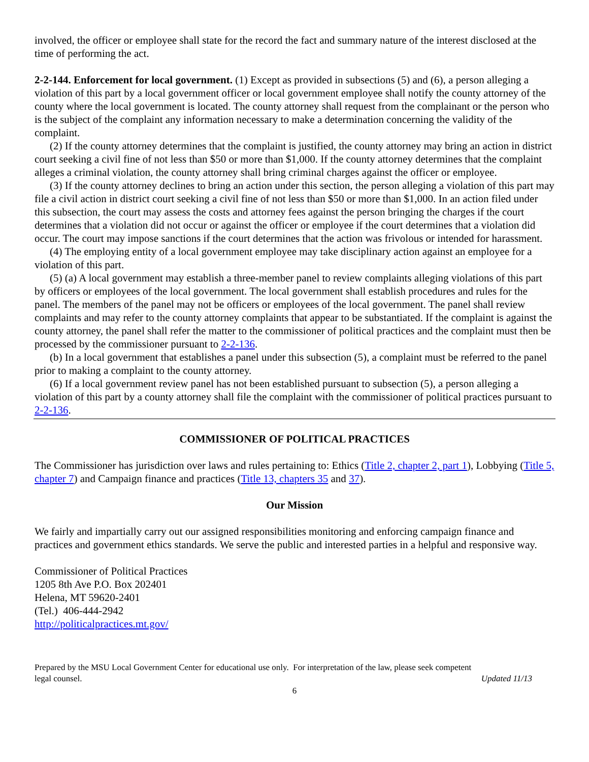involved, the officer or employee shall state for the record the fact and summary nature of the interest disclosed at the time of performing the act.
2-2-144. Enforcement for local government. (1) Except as provided in subsections (5) and (6), a person alleging a violation of this part by a local government officer or local government employee shall notify the county attorney of the county where the local government is located. The county attorney shall request from the complainant or the person who is the subject of the complaint any information necessary to make a determination concerning the validity of the complaint.
(2) If the county attorney determines that the complaint is justified, the county attorney may bring an action in district court seeking a civil fine of not less than $50 or more than $1,000. If the county attorney determines that the complaint alleges a criminal violation, the county attorney shall bring criminal charges against the officer or employee.
(3) If the county attorney declines to bring an action under this section, the person alleging a violation of this part may file a civil action in district court seeking a civil fine of not less than $50 or more than $1,000. In an action filed under this subsection, the court may assess the costs and attorney fees against the person bringing the charges if the court determines that a violation did not occur or against the officer or employee if the court determines that a violation did occur. The court may impose sanctions if the court determines that the action was frivolous or intended for harassment.
(4) The employing entity of a local government employee may take disciplinary action against an employee for a violation of this part.
(5) (a) A local government may establish a three-member panel to review complaints alleging violations of this part by officers or employees of the local government. The local government shall establish procedures and rules for the panel. The members of the panel may not be officers or employees of the local government. The panel shall review complaints and may refer to the county attorney complaints that appear to be substantiated. If the complaint is against the county attorney, the panel shall refer the matter to the commissioner of political practices and the complaint must then be processed by the commissioner pursuant to 2-2-136.
(b) In a local government that establishes a panel under this subsection (5), a complaint must be referred to the panel prior to making a complaint to the county attorney.
(6) If a local government review panel has not been established pursuant to subsection (5), a person alleging a violation of this part by a county attorney shall file the complaint with the commissioner of political practices pursuant to 2-2-136.
COMMISSIONER OF POLITICAL PRACTICES
The Commissioner has jurisdiction over laws and rules pertaining to: Ethics (Title 2, chapter 2, part 1), Lobbying (Title 5, chapter 7) and Campaign finance and practices (Title 13, chapters 35 and 37).
Our Mission
We fairly and impartially carry out our assigned responsibilities monitoring and enforcing campaign finance and practices and government ethics standards. We serve the public and interested parties in a helpful and responsive way.
Commissioner of Political Practices
1205 8th Ave P.O. Box 202401
Helena, MT 59620-2401
(Tel.) 406-444-2942
http://politicalpractices.mt.gov/
Prepared by the MSU Local Government Center for educational use only. For interpretation of the law, please seek competent
legal counsel. Updated 11/13
6